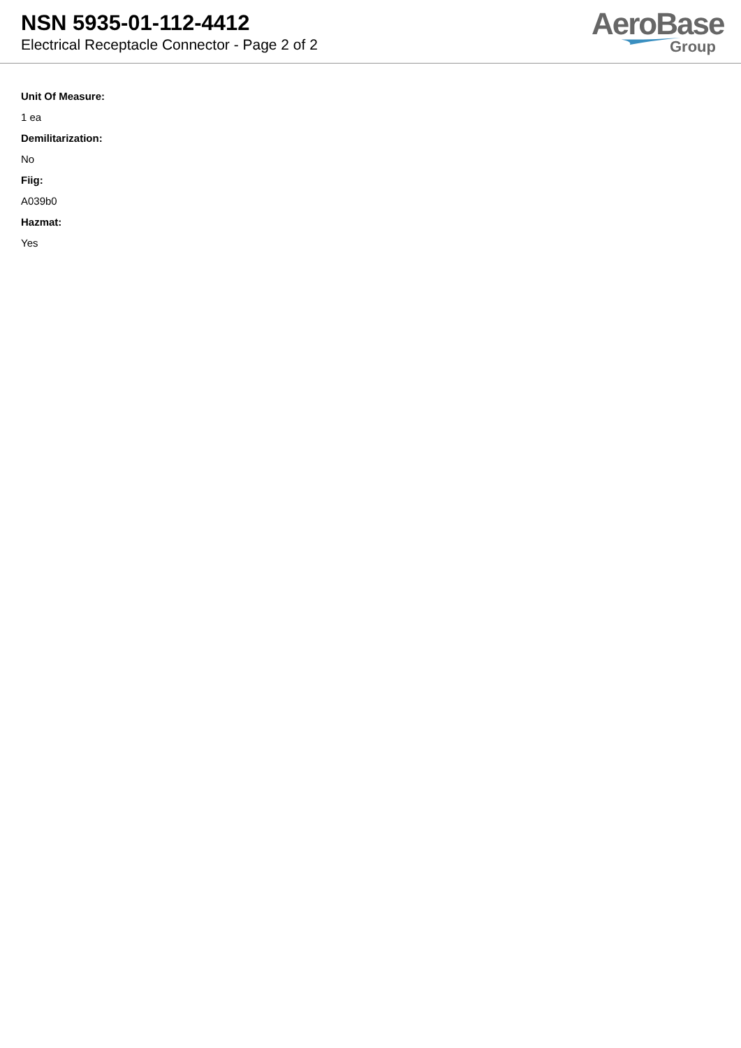NSN 5935-01-112-4412
Electrical Receptacle Connector - Page 2 of 2
AeroBase
Group
Unit Of Measure:
1 ea
Demilitarization:
No
Fiig:
A039b0
Hazmat:
Yes